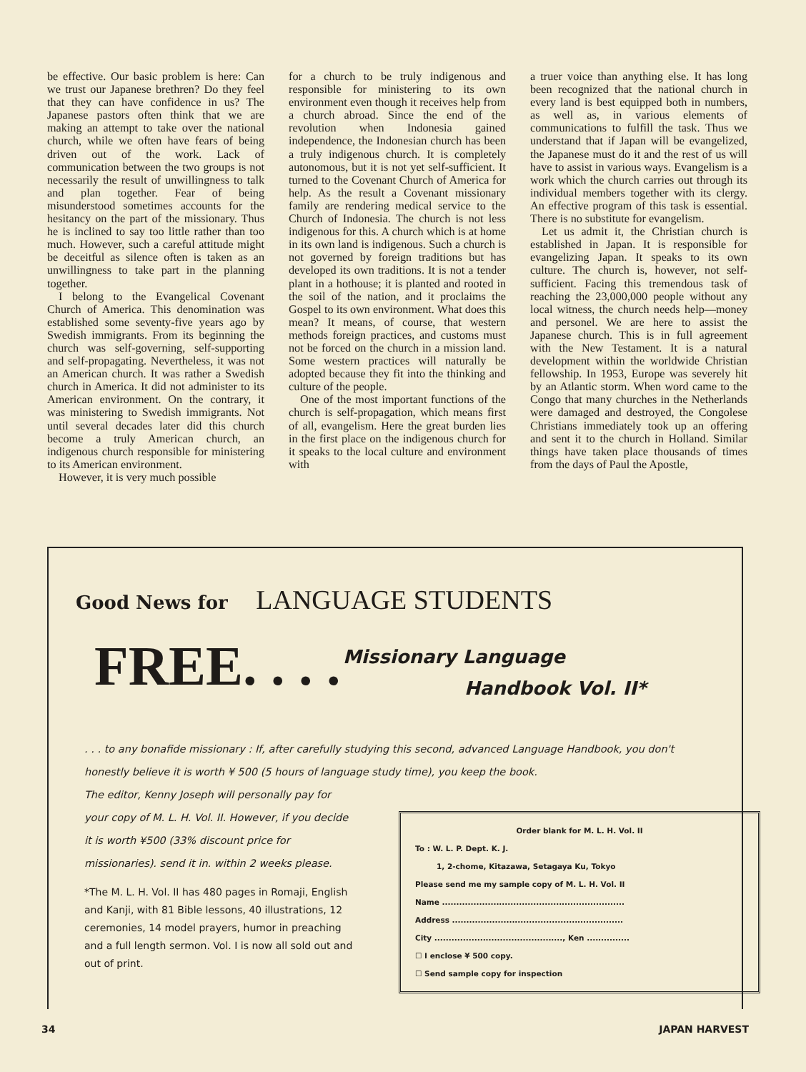be effective. Our basic problem is here: Can we trust our Japanese brethren? Do they feel that they can have confidence in us? The Japanese pastors often think that we are making an attempt to take over the national church, while we often have fears of being driven out of the work. Lack of communication between the two groups is not necessarily the result of unwillingness to talk and plan together. Fear of being misunderstood sometimes accounts for the hesitancy on the part of the missionary. Thus he is inclined to say too little rather than too much. However, such a careful attitude might be deceitful as silence often is taken as an unwillingness to take part in the planning together.
I belong to the Evangelical Covenant Church of America. This denomination was established some seventy-five years ago by Swedish immigrants. From its beginning the church was self-governing, self-supporting and self-propagating. Nevertheless, it was not an American church. It was rather a Swedish church in America. It did not administer to its American environment. On the contrary, it was ministering to Swedish immigrants. Not until several decades later did this church become a truly American church, an indigenous church responsible for ministering to its American environment.
However, it is very much possible
for a church to be truly indigenous and responsible for ministering to its own environment even though it receives help from a church abroad. Since the end of the revolution when Indonesia gained independence, the Indonesian church has been a truly indigenous church. It is completely autonomous, but it is not yet self-sufficient. It turned to the Covenant Church of America for help. As the result a Covenant missionary family are rendering medical service to the Church of Indonesia. The church is not less indigenous for this. A church which is at home in its own land is indigenous. Such a church is not governed by foreign traditions but has developed its own traditions. It is not a tender plant in a hothouse; it is planted and rooted in the soil of the nation, and it proclaims the Gospel to its own environment. What does this mean? It means, of course, that western methods foreign practices, and customs must not be forced on the church in a mission land. Some western practices will naturally be adopted because they fit into the thinking and culture of the people.
One of the most important functions of the church is self-propagation, which means first of all, evangelism. Here the great burden lies in the first place on the indigenous church for it speaks to the local culture and environment with
a truer voice than anything else. It has long been recognized that the national church in every land is best equipped both in numbers, as well as, in various elements of communications to fulfill the task. Thus we understand that if Japan will be evangelized, the Japanese must do it and the rest of us will have to assist in various ways. Evangelism is a work which the church carries out through its individual members together with its clergy. An effective program of this task is essential. There is no substitute for evangelism.
Let us admit it, the Christian church is established in Japan. It is responsible for evangelizing Japan. It speaks to its own culture. The church is, however, not self-sufficient. Facing this tremendous task of reaching the 23,000,000 people without any local witness, the church needs help—money and personel. We are here to assist the Japanese church. This is in full agreement with the New Testament. It is a natural development within the worldwide Christian fellowship. In 1953, Europe was severely hit by an Atlantic storm. When word came to the Congo that many churches in the Netherlands were damaged and destroyed, the Congolese Christians immediately took up an offering and sent it to the church in Holland. Similar things have taken place thousands of times from the days of Paul the Apostle,
Good News for LANGUAGE STUDENTS
FREE. . . .
Missionary Language
Handbook Vol. II*
. . . to any bonafide missionary : If, after carefully studying this second, advanced Language Handbook, you don't honestly believe it is worth ¥ 500 (5 hours of language study time), you keep the book.
The editor, Kenny Joseph will personally pay for your copy of M. L. H. Vol. II. However, if you decide it is worth ¥500 (33% discount price for missionaries). send it in. within 2 weeks please.
*The M. L. H. Vol. II has 480 pages in Romaji, English and Kanji, with 81 Bible lessons, 40 illustrations, 12 ceremonies, 14 model prayers, humor in preaching and a full length sermon. Vol. I is now all sold out and out of print.
Order blank for M. L. H. Vol. II
To : W. L. P. Dept. K. J.
1, 2-chome, Kitazawa, Setagaya Ku, Tokyo
Please send me my sample copy of M. L. H. Vol. II
Name ................................................................
Address ............................................................
City ............................................., Ken ...............
☐ I enclose ¥ 500 copy.
☐ Send sample copy for inspection
34 JAPAN HARVEST